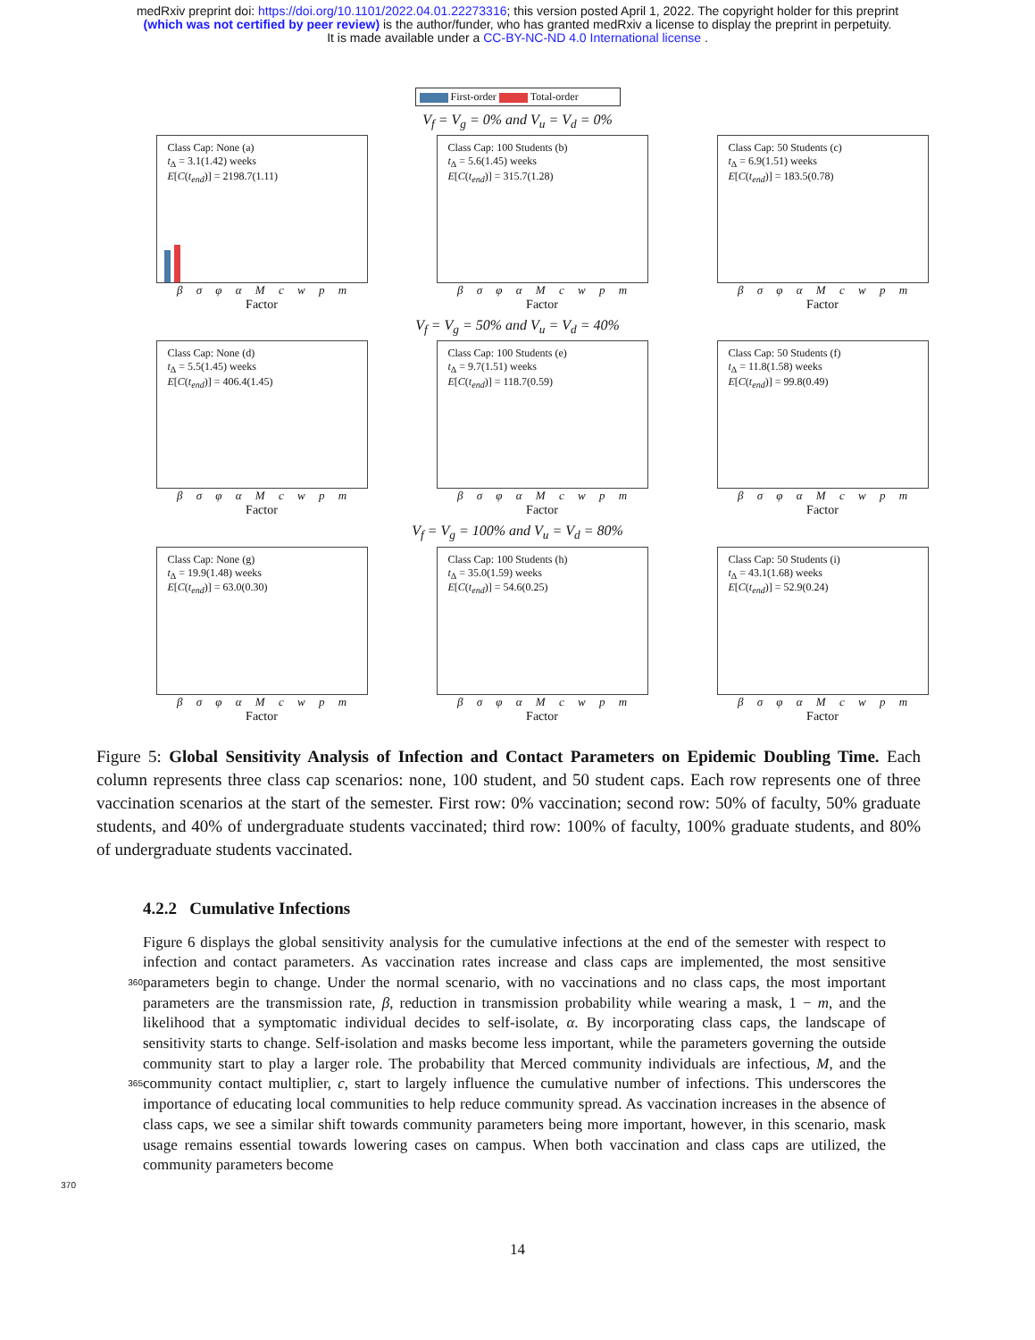medRxiv preprint doi: https://doi.org/10.1101/2022.04.01.22273316; this version posted April 1, 2022. The copyright holder for this preprint
(which was not certified by peer review) is the author/funder, who has granted medRxiv a license to display the preprint in perpetuity.
It is made available under a CC-BY-NC-ND 4.0 International license .
First-order Total-order
V<sub>f</sub> = V<sub>g</sub> = 0% and V<sub>u</sub> = V<sub>d</sub> = 0%
Class Cap: None (a)
t<sub>Δ</sub> = 3.1(1.42) weeks
E[C(t<sub>end</sub>)] = 2198.7(1.11)
β σ φ α M c w p m
Factor
Class Cap: 100 Students (b)
t<sub>Δ</sub> = 5.6(1.45) weeks
E[C(t<sub>end</sub>)] = 315.7(1.28)
β σ φ α M c w p m
Factor
Class Cap: 50 Students (c)
t<sub>Δ</sub> = 6.9(1.51) weeks
E[C(t<sub>end</sub>)] = 183.5(0.78)
β σ φ α M c w p m
Factor
V<sub>f</sub> = V<sub>g</sub> = 50% and V<sub>u</sub> = V<sub>d</sub> = 40%
Class Cap: None (d)
t<sub>Δ</sub> = 5.5(1.45) weeks
E[C(t<sub>end</sub>)] = 406.4(1.45)
β σ φ α M c w p m
Factor
Class Cap: 100 Students (e)
t<sub>Δ</sub> = 9.7(1.51) weeks
E[C(t<sub>end</sub>)] = 118.7(0.59)
β σ φ α M c w p m
Factor
Class Cap: 50 Students (f)
t<sub>Δ</sub> = 11.8(1.58) weeks
E[C(t<sub>end</sub>)] = 99.8(0.49)
β σ φ α M c w p m
Factor
V<sub>f</sub> = V<sub>g</sub> = 100% and V<sub>u</sub> = V<sub>d</sub> = 80%
Class Cap: None (g)
t<sub>Δ</sub> = 19.9(1.48) weeks
E[C(t<sub>end</sub>)] = 63.0(0.30)
β σ φ α M c w p m
Factor
Class Cap: 100 Students (h)
t<sub>Δ</sub> = 35.0(1.59) weeks
E[C(t<sub>end</sub>)] = 54.6(0.25)
β σ φ α M c w p m
Factor
Class Cap: 50 Students (i)
t<sub>Δ</sub> = 43.1(1.68) weeks
E[C(t<sub>end</sub>)] = 52.9(0.24)
β σ φ α M c w p m
Factor
Figure 5: Global Sensitivity Analysis of Infection and Contact Parameters on Epidemic Doubling Time. Each column represents three class cap scenarios: none, 100 student, and 50 student caps. Each row represents one of three vaccination scenarios at the start of the semester. First row: 0% vaccination; second row: 50% of faculty, 50% graduate students, and 40% of undergraduate students vaccinated; third row: 100% of faculty, 100% graduate students, and 80% of undergraduate students vaccinated.
4.2.2 Cumulative Infections
360
365
370
Figure 6 displays the global sensitivity analysis for the cumulative infections at the end of the semester with respect to infection and contact parameters. As vaccination rates increase and class caps are implemented, the most sensitive parameters begin to change. Under the normal scenario, with no vaccinations and no class caps, the most important parameters are the transmission rate, β, reduction in transmission probability while wearing a mask, 1 − m, and the likelihood that a symptomatic individual decides to self-isolate, α. By incorporating class caps, the landscape of sensitivity starts to change. Self-isolation and masks become less important, while the parameters governing the outside community start to play a larger role. The probability that Merced community individuals are infectious, M, and the community contact multiplier, c, start to largely influence the cumulative number of infections. This underscores the importance of educating local communities to help reduce community spread. As vaccination increases in the absence of class caps, we see a similar shift towards community parameters being more important, however, in this scenario, mask usage remains essential towards lowering cases on campus. When both vaccination and class caps are utilized, the community parameters become
14